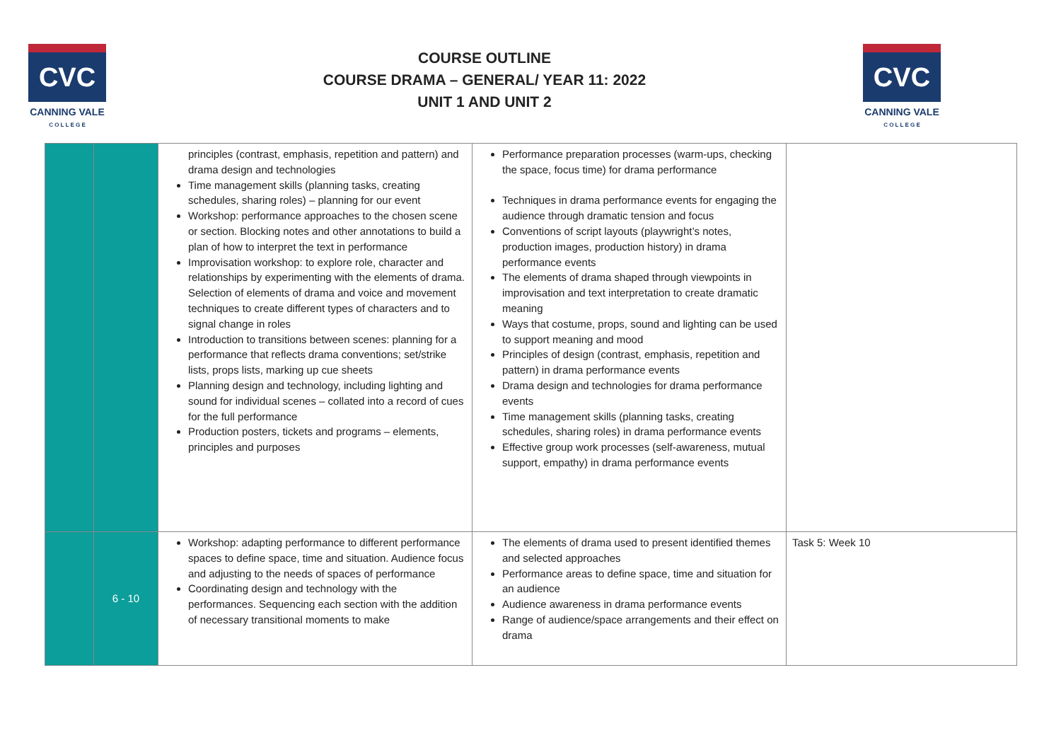CVC
CANNING VALE
C O L L E G E
COURSE OUTLINE
COURSE DRAMA – GENERAL/ YEAR 11: 2022
UNIT 1 AND UNIT 2
CVC
CANNING VALE
C O L L E G E
| | | principles (contrast, emphasis, repetition and pattern) and drama design and technologies Time management skills (planning tasks, creating schedules, sharing roles) – planning for our event Workshop: performance approaches to the chosen scene or section. Blocking notes and other annotations to build a plan of how to interpret the text in performance Improvisation workshop: to explore role, character and relationships by experimenting with the elements of drama. Selection of elements of drama and voice and movement techniques to create different types of characters and to signal change in roles Introduction to transitions between scenes: planning for a performance that reflects drama conventions; set/strike lists, props lists, marking up cue sheets Planning design and technology, including lighting and sound for individual scenes – collated into a record of cues for the full performance Production posters, tickets and programs – elements, principles and purposes | Performance preparation processes (warm-ups, checking the space, focus time) for drama performance Techniques in drama performance events for engaging the audience through dramatic tension and focus Conventions of script layouts (playwright’s notes, production images, production history) in drama performance events The elements of drama shaped through viewpoints in improvisation and text interpretation to create dramatic meaning Ways that costume, props, sound and lighting can be used to support meaning and mood Principles of design (contrast, emphasis, repetition and pattern) in drama performance events Drama design and technologies for drama performance events Time management skills (planning tasks, creating schedules, sharing roles) in drama performance events Effective group work processes (self-awareness, mutual support, empathy) in drama performance events | |
| | 6 - 10 | Workshop: adapting performance to different performance spaces to define space, time and situation. Audience focus and adjusting to the needs of spaces of performance Coordinating design and technology with the performances. Sequencing each section with the addition of necessary transitional moments to make | The elements of drama used to present identified themes and selected approaches Performance areas to define space, time and situation for an audience Audience awareness in drama performance events Range of audience/space arrangements and their effect on drama | Task 5: Week 10 |